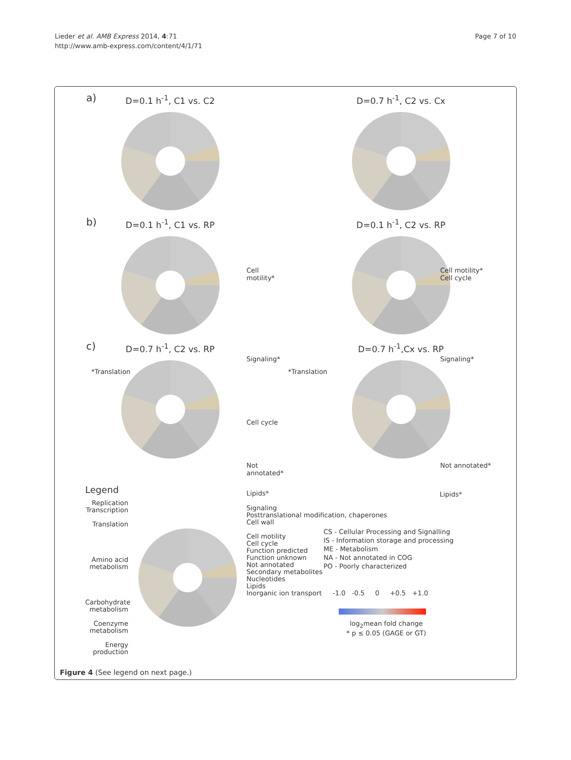Lieder et al. AMB Express 2014, 4:71
http://www.amb-express.com/content/4/1/71
Page 7 of 10
a)
D=0.1 h<sup>-1</sup>, C1 vs. C2
D=0.7 h<sup>-1</sup>, C2 vs. Cx
b)
D=0.1 h<sup>-1</sup>, C1 vs. RP
Cell motility*
D=0.1 h<sup>-1</sup>, C2 vs. RP
Cell motility*
Cell cycle
c)
D=0.7 h<sup>-1</sup>, C2 vs. RP
Signaling*
*Translation
Cell cycle
Not annotated*
D=0.7 h<sup>-1</sup>,Cx vs. RP
Signaling*
*Translation
Not annotated*
Lipids* Lipids*
Legend
Replication Transcription
Translation
Amino acid metabolism
Carbohydrate metabolism
Coenzyme metabolism
Energy production
Signaling
Posttranslational modification, chaperones
Cell wall
Cell motility
Cell cycle
Function predicted
Function unknown
Not annotated
Secondary metabolites
Nucleotides
Lipids
Inorganic ion transport
CS - Cellular Processing and Signalling
IS - Information storage and processing
ME - Metabolism
NA - Not annotated in COG
PO - Poorly characterized
-1.0 -0.5 0 +0.5 +1.0
log<sub>2</sub>mean fold change
* p ≤ 0.05 (GAGE or GT)
Figure 4 (See legend on next page.)